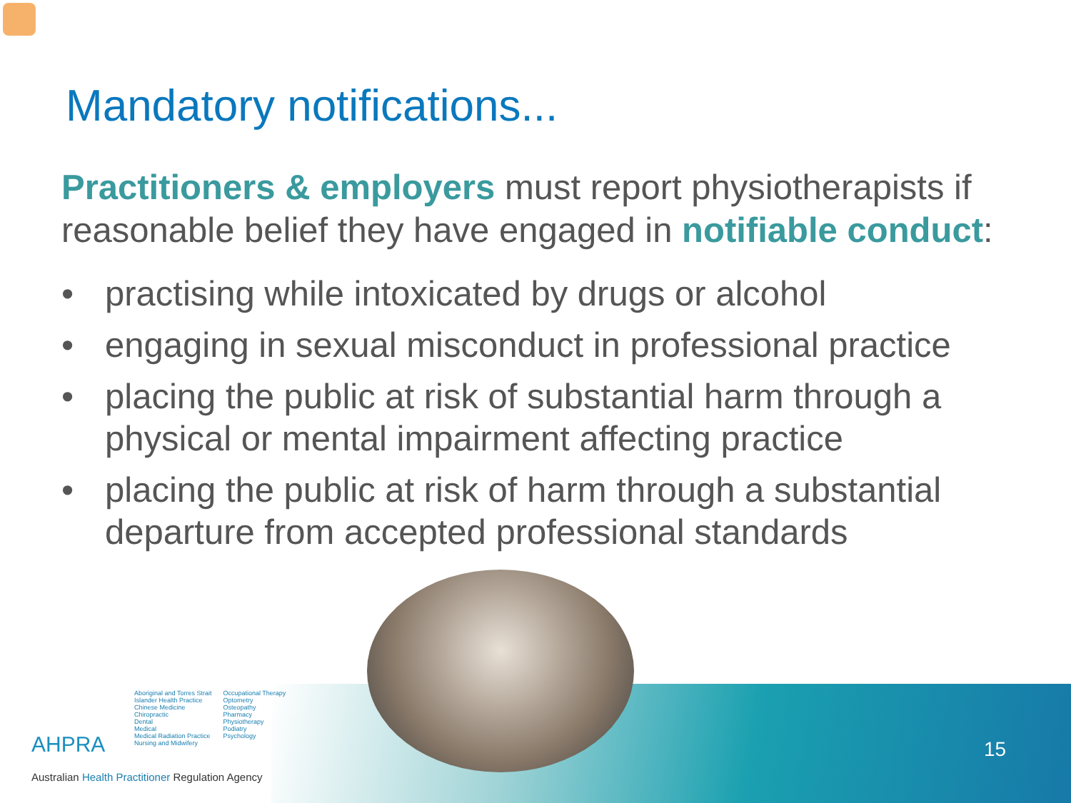Mandatory notifications...
Practitioners & employers must report physiotherapists if reasonable belief they have engaged in notifiable conduct:
• practising while intoxicated by drugs or alcohol
• engaging in sexual misconduct in professional practice
• placing the public at risk of substantial harm through a physical or mental impairment affecting practice
• placing the public at risk of harm through a substantial departure from accepted professional standards
AHPRA
Aboriginal and Torres Strait
Islander Health Practice
Chinese Medicine
Chiropractic
Dental
Medical
Medical Radiation Practice
Nursing and Midwifery
Occupational Therapy
Optometry
Osteopathy
Pharmacy
Physiotherapy
Podiatry
Psychology
Australian Health Practitioner Regulation Agency
15